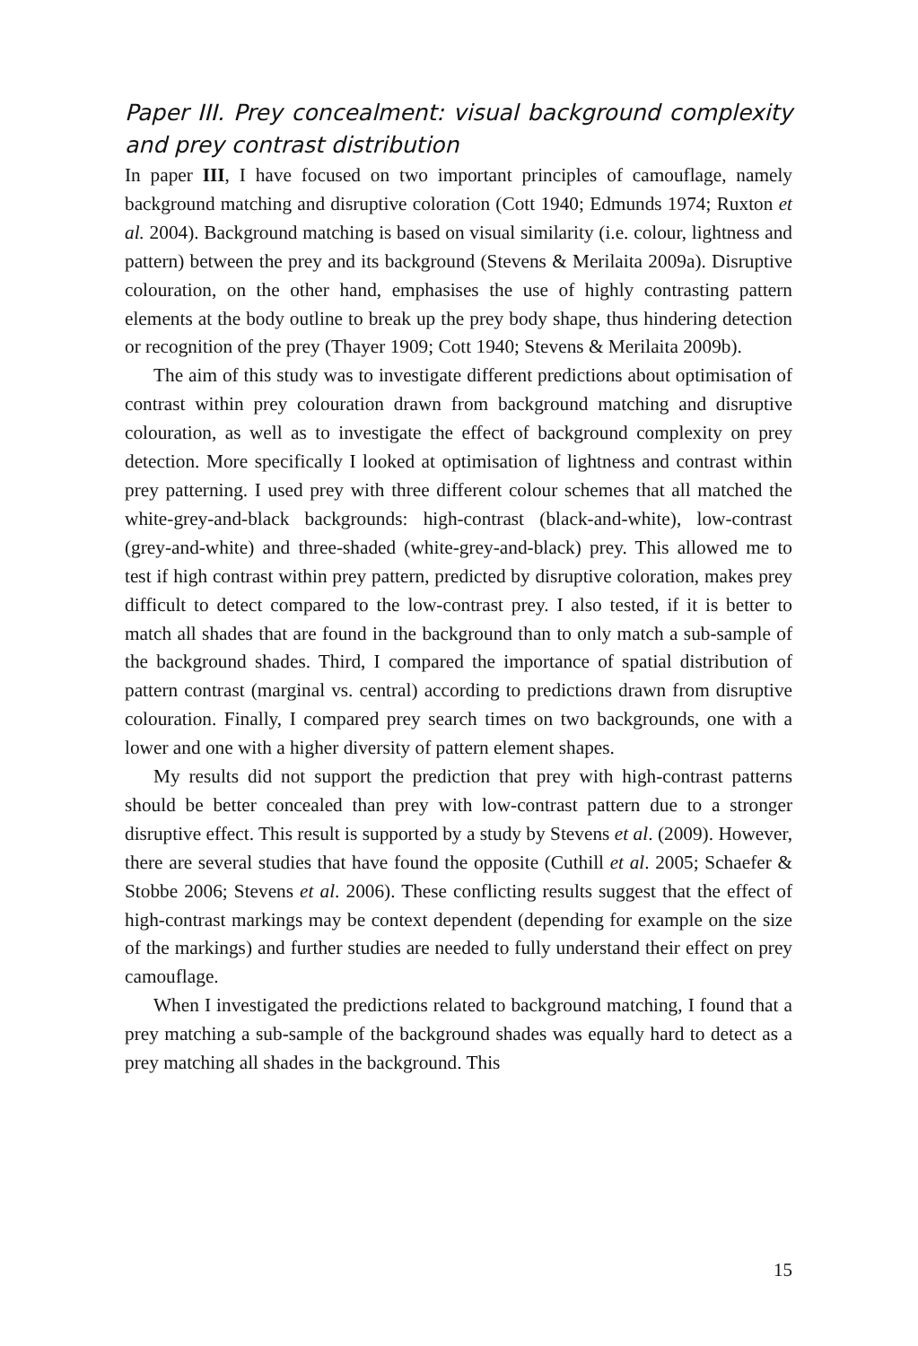Paper III. Prey concealment: visual background complexity and prey contrast distribution
In paper III, I have focused on two important principles of camouflage, namely background matching and disruptive coloration (Cott 1940; Edmunds 1974; Ruxton et al. 2004). Background matching is based on visual similarity (i.e. colour, lightness and pattern) between the prey and its background (Stevens & Merilaita 2009a). Disruptive colouration, on the other hand, emphasises the use of highly contrasting pattern elements at the body outline to break up the prey body shape, thus hindering detection or recognition of the prey (Thayer 1909; Cott 1940; Stevens & Merilaita 2009b).
The aim of this study was to investigate different predictions about optimisation of contrast within prey colouration drawn from background matching and disruptive colouration, as well as to investigate the effect of background complexity on prey detection. More specifically I looked at optimisation of lightness and contrast within prey patterning. I used prey with three different colour schemes that all matched the white-grey-and-black backgrounds: high-contrast (black-and-white), low-contrast (grey-and-white) and three-shaded (white-grey-and-black) prey. This allowed me to test if high contrast within prey pattern, predicted by disruptive coloration, makes prey difficult to detect compared to the low-contrast prey. I also tested, if it is better to match all shades that are found in the background than to only match a sub-sample of the background shades. Third, I compared the importance of spatial distribution of pattern contrast (marginal vs. central) according to predictions drawn from disruptive colouration. Finally, I compared prey search times on two backgrounds, one with a lower and one with a higher diversity of pattern element shapes.
My results did not support the prediction that prey with high-contrast patterns should be better concealed than prey with low-contrast pattern due to a stronger disruptive effect. This result is supported by a study by Stevens et al. (2009). However, there are several studies that have found the opposite (Cuthill et al. 2005; Schaefer & Stobbe 2006; Stevens et al. 2006). These conflicting results suggest that the effect of high-contrast markings may be context dependent (depending for example on the size of the markings) and further studies are needed to fully understand their effect on prey camouflage.
When I investigated the predictions related to background matching, I found that a prey matching a sub-sample of the background shades was equally hard to detect as a prey matching all shades in the background. This
15